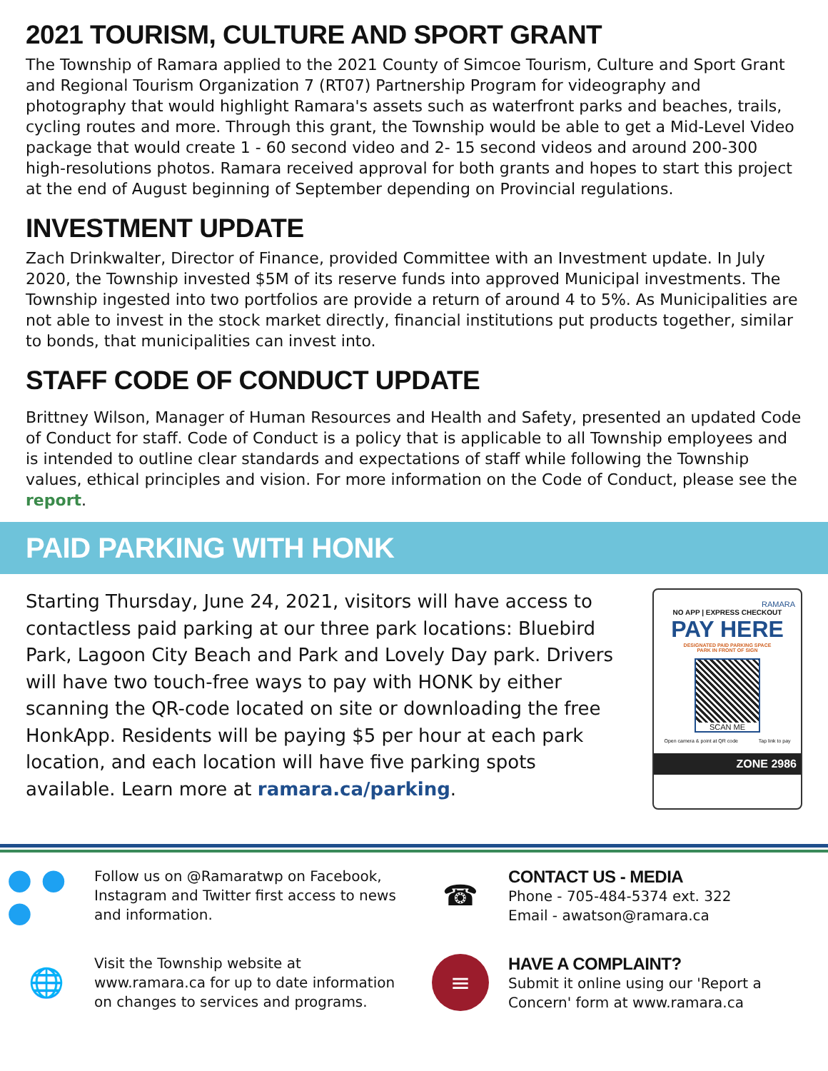2021 TOURISM, CULTURE AND SPORT GRANT
The Township of Ramara applied to the 2021 County of Simcoe Tourism, Culture and Sport Grant and Regional Tourism Organization 7 (RT07) Partnership Program for videography and photography that would highlight Ramara's assets such as waterfront parks and beaches, trails, cycling routes and more. Through this grant, the Township would be able to get a Mid-Level Video package that would create 1 - 60 second video and 2- 15 second videos and around 200-300 high-resolutions photos. Ramara received approval for both grants and hopes to start this project at the end of August beginning of September depending on Provincial regulations.
INVESTMENT UPDATE
Zach Drinkwalter, Director of Finance, provided Committee with an Investment update. In July 2020, the Township invested $5M of its reserve funds into approved Municipal investments. The Township ingested into two portfolios are provide a return of around 4 to 5%. As Municipalities are not able to invest in the stock market directly, financial institutions put products together, similar to bonds, that municipalities can invest into.
STAFF CODE OF CONDUCT UPDATE
Brittney Wilson, Manager of Human Resources and Health and Safety, presented an updated Code of Conduct for staff. Code of Conduct is a policy that is applicable to all Township employees and is intended to outline clear standards and expectations of staff while following the Township values, ethical principles and vision. For more information on the Code of Conduct, please see the report.
PAID PARKING WITH HONK
Starting Thursday, June 24, 2021, visitors will have access to contactless paid parking at our three park locations: Bluebird Park, Lagoon City Beach and Park and Lovely Day park. Drivers will have two touch-free ways to pay with HONK by either scanning the QR-code located on site or downloading the free HonkApp. Residents will be paying $5 per hour at each park location, and each location will have five parking spots available. Learn more at ramara.ca/parking.
RAMARA
NO APP | EXPRESS CHECKOUT
PAY HERE
DESIGNATED PAID PARKING SPACE
PARK IN FRONT OF SIGN
SCAN ME
Open camera & point at QR code Tap link to pay
ZONE 2986
● ● ●
Follow us on @Ramaratwp on Facebook, Instagram and Twitter first access to news and information.
☎
CONTACT US - MEDIA
Phone - 705-484-5374 ext. 322
Email - awatson@ramara.ca
🌐
Visit the Township website at www.ramara.ca for up to date information on changes to services and programs.
≡
HAVE A COMPLAINT?
Submit it online using our 'Report a Concern' form at www.ramara.ca